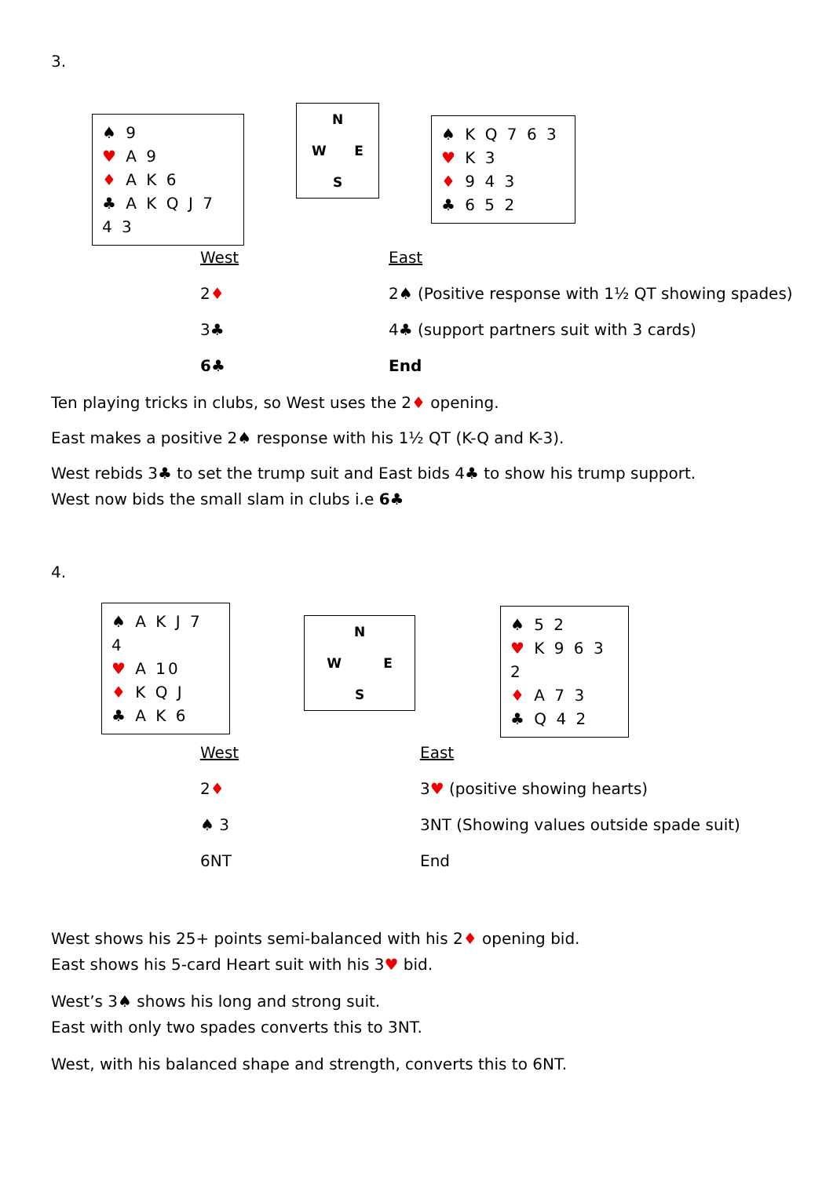3.
♠ 9
♥ A 9
♦ A K 6
♣ A K Q J 7 4 3
N
W E
S
♠ K Q 7 6 3
♥ K 3
♦ 9 4 3
♣ 6 5 2
| West | East |
| --- | --- |
| 2 ♦ | 2♠ (Positive response with 1½ QT showing spades) |
| 3♣ | 4♣ (support partners suit with 3 cards) |
| 6♣ | End |
Ten playing tricks in clubs, so West uses the 2♦ opening.
East makes a positive 2♠ response with his 1½ QT (K-Q and K-3).
West rebids 3♣ to set the trump suit and East bids 4♣ to show his trump support.
West now bids the small slam in clubs i.e 6♣
4.
♠ A K J 7 4
♥ A 10
♦ K Q J
♣ A K 6
N
W E
S
♠ 5 2
♥ K 9 6 3 2
♦ A 7 3
♣ Q 4 2
| West | East |
| --- | --- |
| 2 ♦ | 3 ♥ (positive showing hearts) |
| ♠ 3 | 3NT (Showing values outside spade suit) |
| 6NT | End |
West shows his 25+ points semi-balanced with his 2♦ opening bid.
East shows his 5-card Heart suit with his 3♥ bid.
West’s 3♠ shows his long and strong suit.
East with only two spades converts this to 3NT.
West, with his balanced shape and strength, converts this to 6NT.